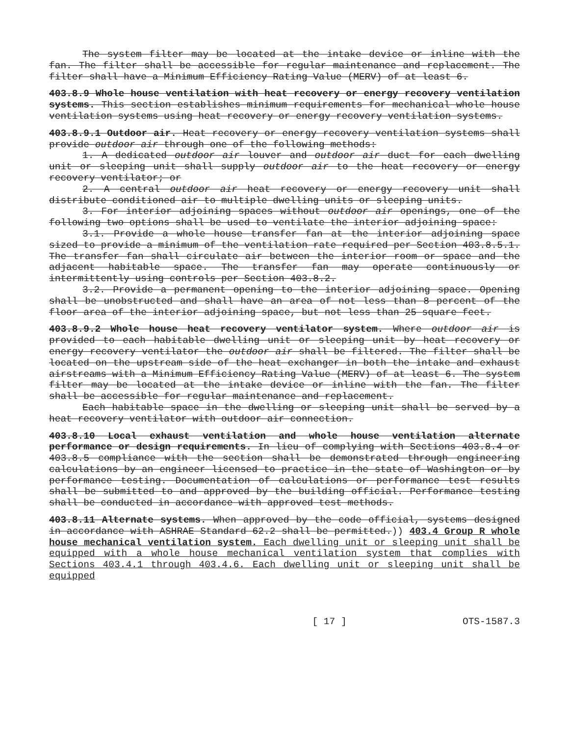The system filter may be located at the intake device or inline with the fan. The filter shall be accessible for regular maintenance and replacement. The filter shall have a Minimum Efficiency Rating Value (MERV) of at least 6.
403.8.9 Whole house ventilation with heat recovery or energy recovery ventilation systems. This section establishes minimum requirements for mechanical whole house ventilation systems using heat recovery or energy recovery ventilation systems.
403.8.9.1 Outdoor air. Heat recovery or energy recovery ventilation systems shall provide outdoor air through one of the following methods:
1. A dedicated outdoor air louver and outdoor air duct for each dwelling unit or sleeping unit shall supply outdoor air to the heat recovery or energy recovery ventilator; or
2. A central outdoor air heat recovery or energy recovery unit shall distribute conditioned air to multiple dwelling units or sleeping units.
3. For interior adjoining spaces without outdoor air openings, one of the following two options shall be used to ventilate the interior adjoining space:
3.1. Provide a whole house transfer fan at the interior adjoining space sized to provide a minimum of the ventilation rate required per Section 403.8.5.1. The transfer fan shall circulate air between the interior room or space and the adjacent habitable space. The transfer fan may operate continuously or intermittently using controls per Section 403.8.2.
3.2. Provide a permanent opening to the interior adjoining space. Opening shall be unobstructed and shall have an area of not less than 8 percent of the floor area of the interior adjoining space, but not less than 25 square feet.
403.8.9.2 Whole house heat recovery ventilator system. Where outdoor air is provided to each habitable dwelling unit or sleeping unit by heat recovery or energy recovery ventilator the outdoor air shall be filtered. The filter shall be located on the upstream side of the heat exchanger in both the intake and exhaust airstreams with a Minimum Efficiency Rating Value (MERV) of at least 6. The system filter may be located at the intake device or inline with the fan. The filter shall be accessible for regular maintenance and replacement.
Each habitable space in the dwelling or sleeping unit shall be served by a heat recovery ventilator with outdoor air connection.
403.8.10 Local exhaust ventilation and whole house ventilation alternate performance or design requirements. In lieu of complying with Sections 403.8.4 or 403.8.5 compliance with the section shall be demonstrated through engineering calculations by an engineer licensed to practice in the state of Washington or by performance testing. Documentation of calculations or performance test results shall be submitted to and approved by the building official. Performance testing shall be conducted in accordance with approved test methods.
403.8.11 Alternate systems. When approved by the code official, systems designed in accordance with ASHRAE Standard 62.2 shall be permitted.)) 403.4 Group R whole house mechanical ventilation system. Each dwelling unit or sleeping unit shall be equipped with a whole house mechanical ventilation system that complies with Sections 403.4.1 through 403.4.6. Each dwelling unit or sleeping unit shall be equipped
[ 17 ] OTS-1587.3